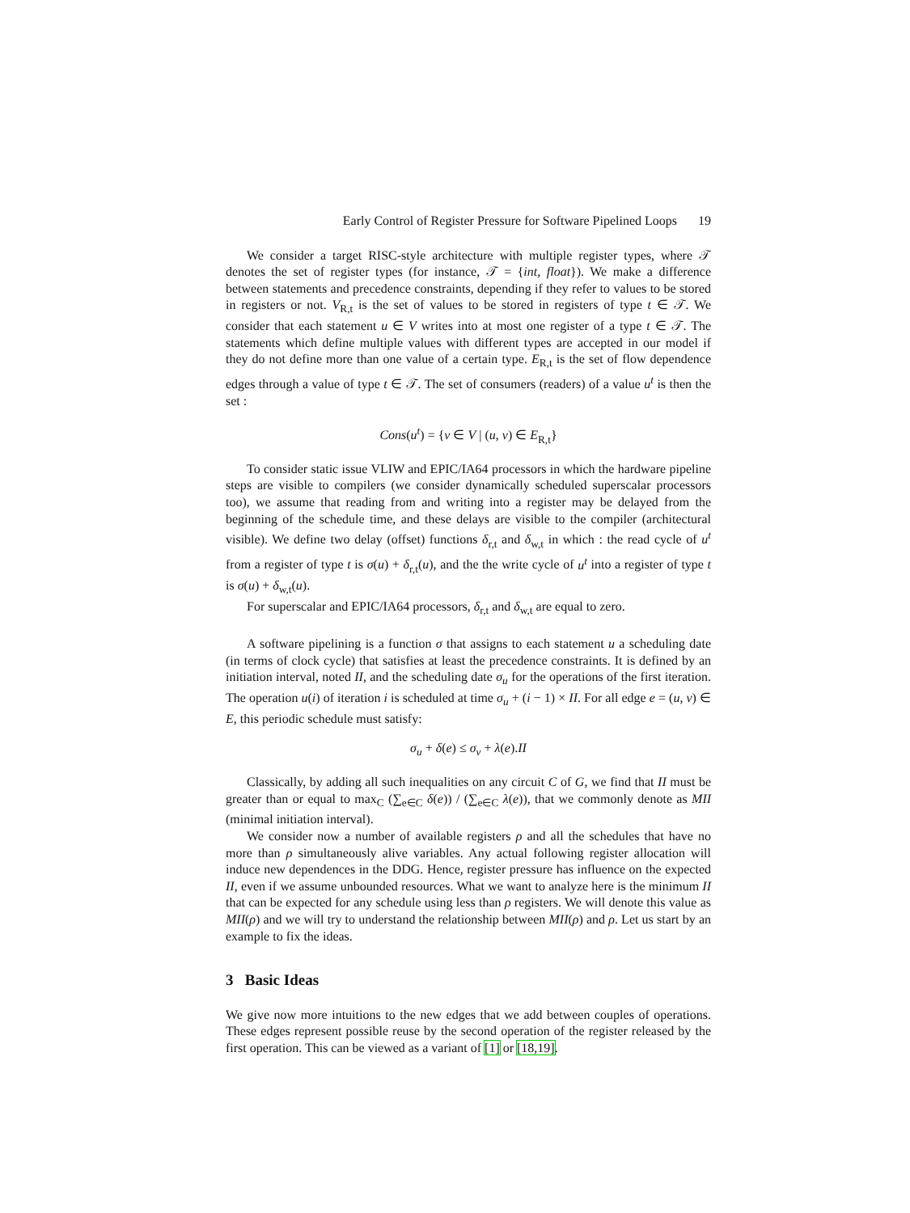Early Control of Register Pressure for Software Pipelined Loops 19
We consider a target RISC-style architecture with multiple register types, where 𝒯 denotes the set of register types (for instance, 𝒯 = {int, float}). We make a difference between statements and precedence constraints, depending if they refer to values to be stored in registers or not. V<sub>R,t</sub> is the set of values to be stored in registers of type t ∈ 𝒯. We consider that each statement u ∈ V writes into at most one register of a type t ∈ 𝒯. The statements which define multiple values with different types are accepted in our model if they do not define more than one value of a certain type. E<sub>R,t</sub> is the set of flow dependence edges through a value of type t ∈ 𝒯. The set of consumers (readers) of a value u<sup>t</sup> is then the set :
Cons(u<sup>t</sup>) = {v ∈ V | (u, v) ∈ E<sub>R,t</sub>}
To consider static issue VLIW and EPIC/IA64 processors in which the hardware pipeline steps are visible to compilers (we consider dynamically scheduled superscalar processors too), we assume that reading from and writing into a register may be delayed from the beginning of the schedule time, and these delays are visible to the compiler (architectural visible). We define two delay (offset) functions δ<sub>r,t</sub> and δ<sub>w,t</sub> in which : the read cycle of u<sup>t</sup> from a register of type t is σ(u) + δ<sub>r,t</sub>(u), and the the write cycle of u<sup>t</sup> into a register of type t is σ(u) + δ<sub>w,t</sub>(u).
For superscalar and EPIC/IA64 processors, δ<sub>r,t</sub> and δ<sub>w,t</sub> are equal to zero.
A software pipelining is a function σ that assigns to each statement u a scheduling date (in terms of clock cycle) that satisfies at least the precedence constraints. It is defined by an initiation interval, noted II, and the scheduling date σ<sub>u</sub> for the operations of the first iteration. The operation u(i) of iteration i is scheduled at time σ<sub>u</sub> + (i − 1) × II. For all edge e = (u, v) ∈ E, this periodic schedule must satisfy:
σ<sub>u</sub> + δ(e) ≤ σ<sub>v</sub> + λ(e).II
Classically, by adding all such inequalities on any circuit C of G, we find that II must be greater than or equal to max<sub>C</sub> (∑<sub>e∈C</sub> δ(e)) / (∑<sub>e∈C</sub> λ(e)), that we commonly denote as MII (minimal initiation interval).
We consider now a number of available registers ρ and all the schedules that have no more than ρ simultaneously alive variables. Any actual following register allocation will induce new dependences in the DDG. Hence, register pressure has influence on the expected II, even if we assume unbounded resources. What we want to analyze here is the minimum II that can be expected for any schedule using less than ρ registers. We will denote this value as MII(ρ) and we will try to understand the relationship between MII(ρ) and ρ. Let us start by an example to fix the ideas.
3 Basic Ideas
We give now more intuitions to the new edges that we add between couples of operations. These edges represent possible reuse by the second operation of the register released by the first operation. This can be viewed as a variant of [1] or [18,19].